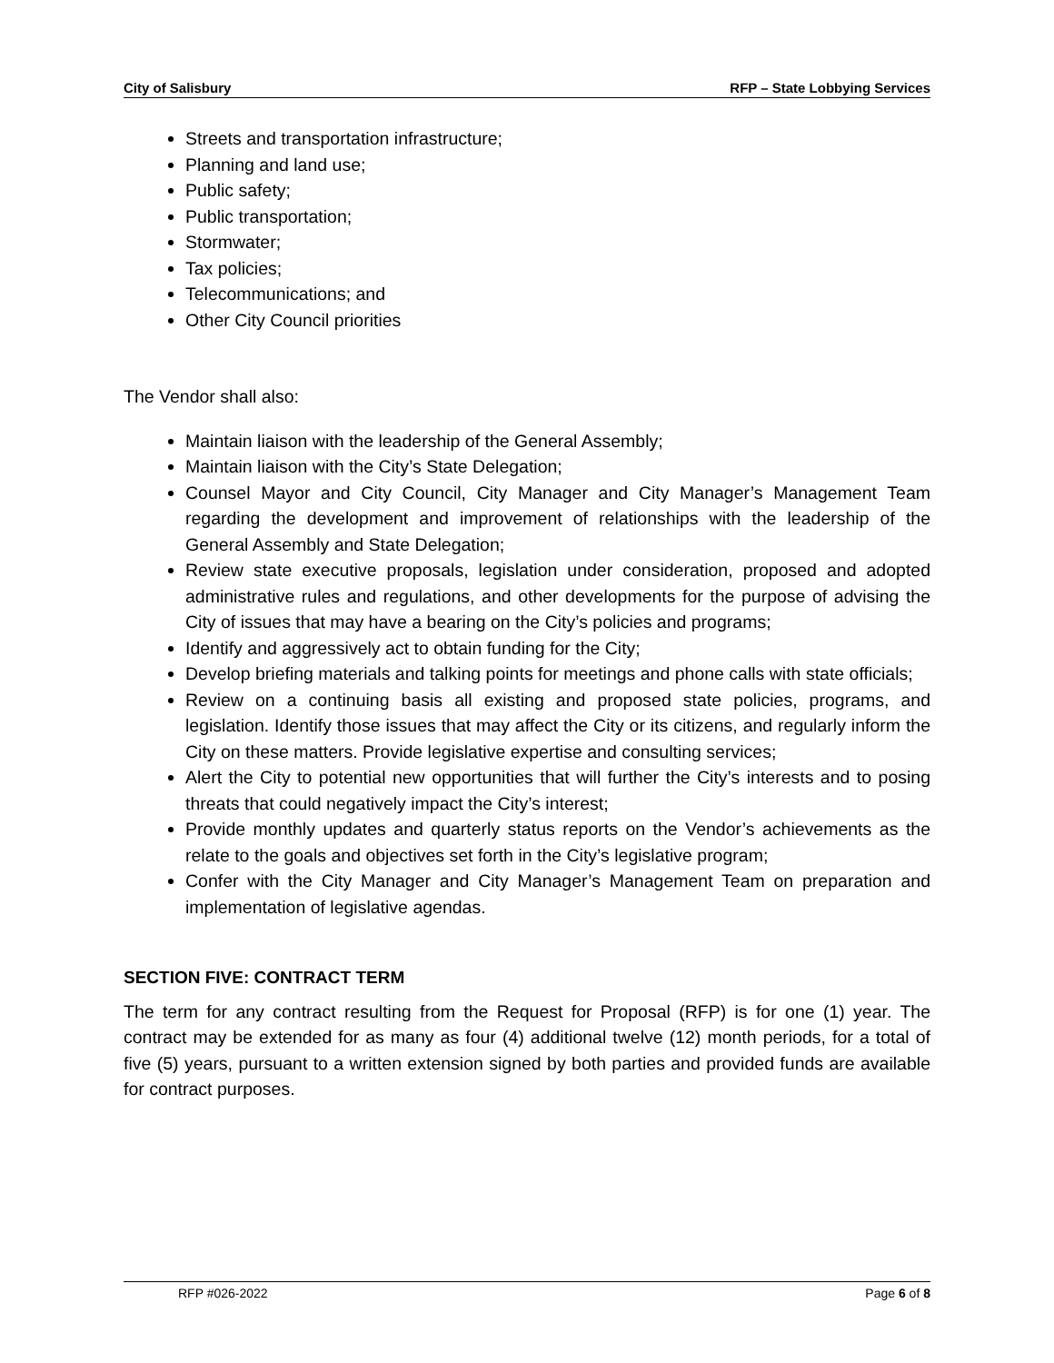City of Salisbury RFP – State Lobbying Services
Streets and transportation infrastructure;
Planning and land use;
Public safety;
Public transportation;
Stormwater;
Tax policies;
Telecommunications; and
Other City Council priorities
The Vendor shall also:
Maintain liaison with the leadership of the General Assembly;
Maintain liaison with the City’s State Delegation;
Counsel Mayor and City Council, City Manager and City Manager’s Management Team regarding the development and improvement of relationships with the leadership of the General Assembly and State Delegation;
Review state executive proposals, legislation under consideration, proposed and adopted administrative rules and regulations, and other developments for the purpose of advising the City of issues that may have a bearing on the City’s policies and programs;
Identify and aggressively act to obtain funding for the City;
Develop briefing materials and talking points for meetings and phone calls with state officials;
Review on a continuing basis all existing and proposed state policies, programs, and legislation. Identify those issues that may affect the City or its citizens, and regularly inform the City on these matters. Provide legislative expertise and consulting services;
Alert the City to potential new opportunities that will further the City’s interests and to posing threats that could negatively impact the City’s interest;
Provide monthly updates and quarterly status reports on the Vendor’s achievements as the relate to the goals and objectives set forth in the City’s legislative program;
Confer with the City Manager and City Manager’s Management Team on preparation and implementation of legislative agendas.
SECTION FIVE: CONTRACT TERM
The term for any contract resulting from the Request for Proposal (RFP) is for one (1) year. The contract may be extended for as many as four (4) additional twelve (12) month periods, for a total of five (5) years, pursuant to a written extension signed by both parties and provided funds are available for contract purposes.
RFP #026-2022 Page 6 of 8